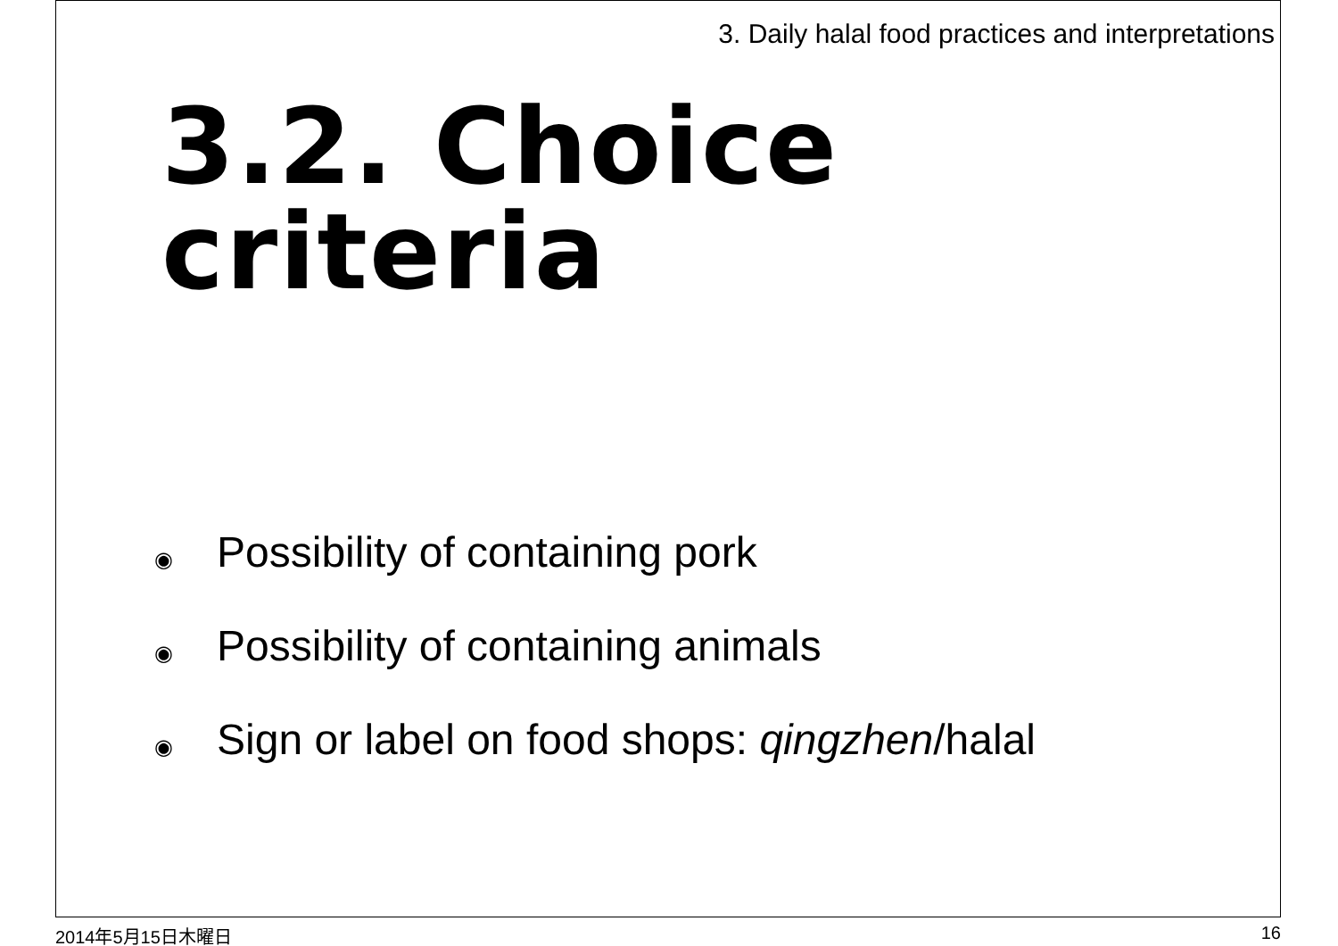3. Daily halal food practices and interpretations
3.2. Choice criteria
◉ Possibility of containing pork
◉ Possibility of containing animals
◉ Sign or label on food shops: qingzhen/halal
2014年5月15日木曜日 16